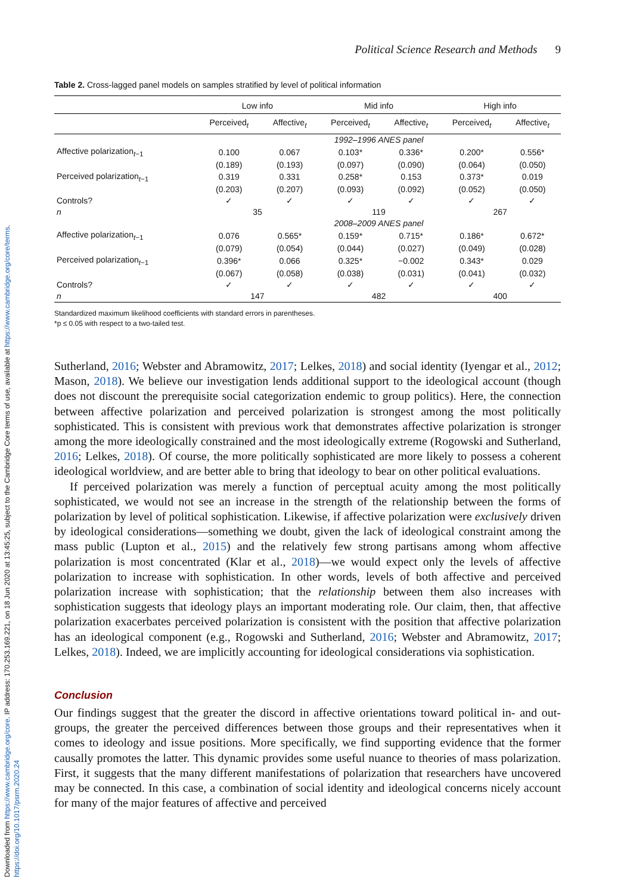Downloaded from https://www.cambridge.org/core. IP address: 170.253.169.221, on 18 Jun 2020 at 13:45:25, subject to the Cambridge Core terms of use, available at https://www.cambridge.org/core/terms. https://doi.org/10.1017/psrm.2020.24
Political Science Research and Methods 9
Table 2. Cross-lagged panel models on samples stratified by level of political information
| | Low info | | Mid info | | High info | |
| --- | --- | --- | --- | --- | --- | --- |
| | Perceived<sub>t</sub> | Affective<sub>t</sub> | Perceived<sub>t</sub> | Affective<sub>t</sub> | Perceived<sub>t</sub> | Affective<sub>t</sub> |
| | 1992–1996 ANES panel | | | | | |
| Affective polarization<sub>t−1</sub> | 0.100 | 0.067 | 0.103* | 0.336* | 0.200* | 0.556* |
| | (0.189) | (0.193) | (0.097) | (0.090) | (0.064) | (0.050) |
| Perceived polarization<sub>t−1</sub> | 0.319 | 0.331 | 0.258* | 0.153 | 0.373* | 0.019 |
| | (0.203) | (0.207) | (0.093) | (0.092) | (0.052) | (0.050) |
| Controls? | ✓ | ✓ | ✓ | ✓ | ✓ | ✓ |
| n | 35 | | 119 | | 267 | |
| | 2008–2009 ANES panel | | | | | |
| Affective polarization<sub>t−1</sub> | 0.076 | 0.565* | 0.159* | 0.715* | 0.186* | 0.672* |
| | (0.079) | (0.054) | (0.044) | (0.027) | (0.049) | (0.028) |
| Perceived polarization<sub>t−1</sub> | 0.396* | 0.066 | 0.325* | −0.002 | 0.343* | 0.029 |
| | (0.067) | (0.058) | (0.038) | (0.031) | (0.041) | (0.032) |
| Controls? | ✓ | ✓ | ✓ | ✓ | ✓ | ✓ |
| n | 147 | | 482 | | 400 | |
Standardized maximum likelihood coefficients with standard errors in parentheses.
*p ≤ 0.05 with respect to a two-tailed test.
Sutherland, 2016; Webster and Abramowitz, 2017; Lelkes, 2018) and social identity (Iyengar et al., 2012; Mason, 2018). We believe our investigation lends additional support to the ideological account (though does not discount the prerequisite social categorization endemic to group politics). Here, the connection between affective polarization and perceived polarization is strongest among the most politically sophisticated. This is consistent with previous work that demonstrates affective polarization is stronger among the more ideologically constrained and the most ideologically extreme (Rogowski and Sutherland, 2016; Lelkes, 2018). Of course, the more politically sophisticated are more likely to possess a coherent ideological worldview, and are better able to bring that ideology to bear on other political evaluations.
If perceived polarization was merely a function of perceptual acuity among the most politically sophisticated, we would not see an increase in the strength of the relationship between the forms of polarization by level of political sophistication. Likewise, if affective polarization were exclusively driven by ideological considerations—something we doubt, given the lack of ideological constraint among the mass public (Lupton et al., 2015) and the relatively few strong partisans among whom affective polarization is most concentrated (Klar et al., 2018)—we would expect only the levels of affective polarization to increase with sophistication. In other words, levels of both affective and perceived polarization increase with sophistication; that the relationship between them also increases with sophistication suggests that ideology plays an important moderating role. Our claim, then, that affective polarization exacerbates perceived polarization is consistent with the position that affective polarization has an ideological component (e.g., Rogowski and Sutherland, 2016; Webster and Abramowitz, 2017; Lelkes, 2018). Indeed, we are implicitly accounting for ideological considerations via sophistication.
Conclusion
Our findings suggest that the greater the discord in affective orientations toward political in- and out-groups, the greater the perceived differences between those groups and their representatives when it comes to ideology and issue positions. More specifically, we find supporting evidence that the former causally promotes the latter. This dynamic provides some useful nuance to theories of mass polarization. First, it suggests that the many different manifestations of polarization that researchers have uncovered may be connected. In this case, a combination of social identity and ideological concerns nicely account for many of the major features of affective and perceived